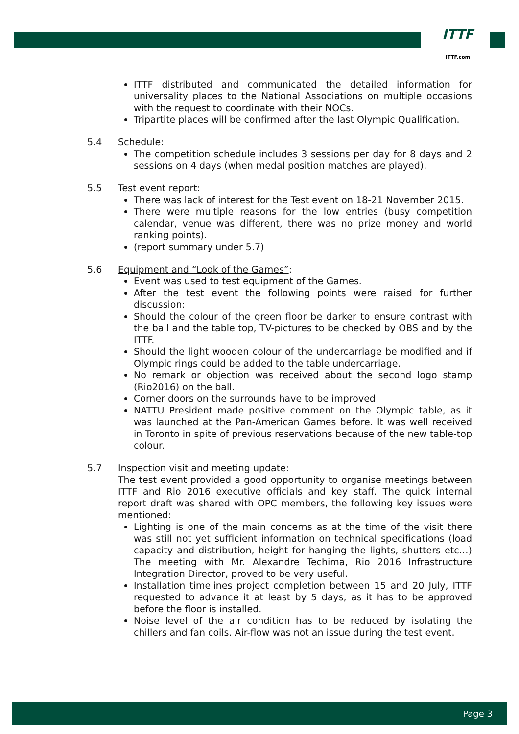ITTF
ITTF.com
ITTF distributed and communicated the detailed information for universality places to the National Associations on multiple occasions with the request to coordinate with their NOCs.
Tripartite places will be confirmed after the last Olympic Qualification.
5.4 Schedule:
The competition schedule includes 3 sessions per day for 8 days and 2 sessions on 4 days (when medal position matches are played).
5.5 Test event report:
There was lack of interest for the Test event on 18-21 November 2015.
There were multiple reasons for the low entries (busy competition calendar, venue was different, there was no prize money and world ranking points).
(report summary under 5.7)
5.6 Equipment and “Look of the Games”:
Event was used to test equipment of the Games.
After the test event the following points were raised for further discussion:
Should the colour of the green floor be darker to ensure contrast with the ball and the table top, TV-pictures to be checked by OBS and by the ITTF.
Should the light wooden colour of the undercarriage be modified and if Olympic rings could be added to the table undercarriage.
No remark or objection was received about the second logo stamp (Rio2016) on the ball.
Corner doors on the surrounds have to be improved.
NATTU President made positive comment on the Olympic table, as it was launched at the Pan-American Games before. It was well received in Toronto in spite of previous reservations because of the new table-top colour.
5.7 Inspection visit and meeting update:
The test event provided a good opportunity to organise meetings between ITTF and Rio 2016 executive officials and key staff. The quick internal report draft was shared with OPC members, the following key issues were mentioned:
Lighting is one of the main concerns as at the time of the visit there was still not yet sufficient information on technical specifications (load capacity and distribution, height for hanging the lights, shutters etc…) The meeting with Mr. Alexandre Techima, Rio 2016 Infrastructure Integration Director, proved to be very useful.
Installation timelines project completion between 15 and 20 July, ITTF requested to advance it at least by 5 days, as it has to be approved before the floor is installed.
Noise level of the air condition has to be reduced by isolating the chillers and fan coils. Air-flow was not an issue during the test event.
Page 3